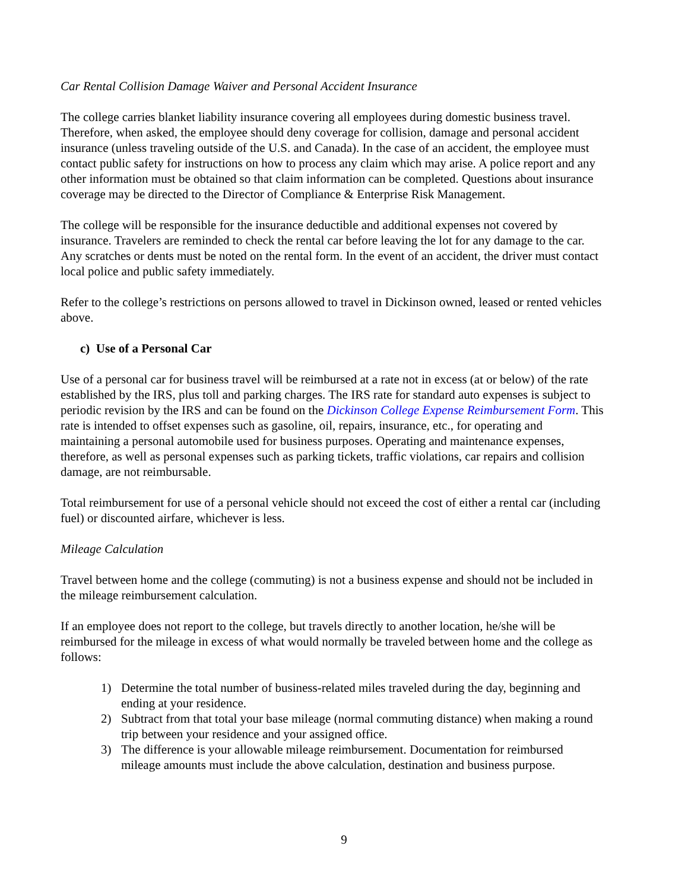Car Rental Collision Damage Waiver and Personal Accident Insurance
The college carries blanket liability insurance covering all employees during domestic business travel. Therefore, when asked, the employee should deny coverage for collision, damage and personal accident insurance (unless traveling outside of the U.S. and Canada). In the case of an accident, the employee must contact public safety for instructions on how to process any claim which may arise. A police report and any other information must be obtained so that claim information can be completed. Questions about insurance coverage may be directed to the Director of Compliance & Enterprise Risk Management.
The college will be responsible for the insurance deductible and additional expenses not covered by insurance. Travelers are reminded to check the rental car before leaving the lot for any damage to the car. Any scratches or dents must be noted on the rental form. In the event of an accident, the driver must contact local police and public safety immediately.
Refer to the college’s restrictions on persons allowed to travel in Dickinson owned, leased or rented vehicles above.
c) Use of a Personal Car
Use of a personal car for business travel will be reimbursed at a rate not in excess (at or below) of the rate established by the IRS, plus toll and parking charges. The IRS rate for standard auto expenses is subject to periodic revision by the IRS and can be found on the Dickinson College Expense Reimbursement Form. This rate is intended to offset expenses such as gasoline, oil, repairs, insurance, etc., for operating and maintaining a personal automobile used for business purposes. Operating and maintenance expenses, therefore, as well as personal expenses such as parking tickets, traffic violations, car repairs and collision damage, are not reimbursable.
Total reimbursement for use of a personal vehicle should not exceed the cost of either a rental car (including fuel) or discounted airfare, whichever is less.
Mileage Calculation
Travel between home and the college (commuting) is not a business expense and should not be included in the mileage reimbursement calculation.
If an employee does not report to the college, but travels directly to another location, he/she will be reimbursed for the mileage in excess of what would normally be traveled between home and the college as follows:
1) Determine the total number of business-related miles traveled during the day, beginning and ending at your residence.
2) Subtract from that total your base mileage (normal commuting distance) when making a round trip between your residence and your assigned office.
3) The difference is your allowable mileage reimbursement. Documentation for reimbursed mileage amounts must include the above calculation, destination and business purpose.
9